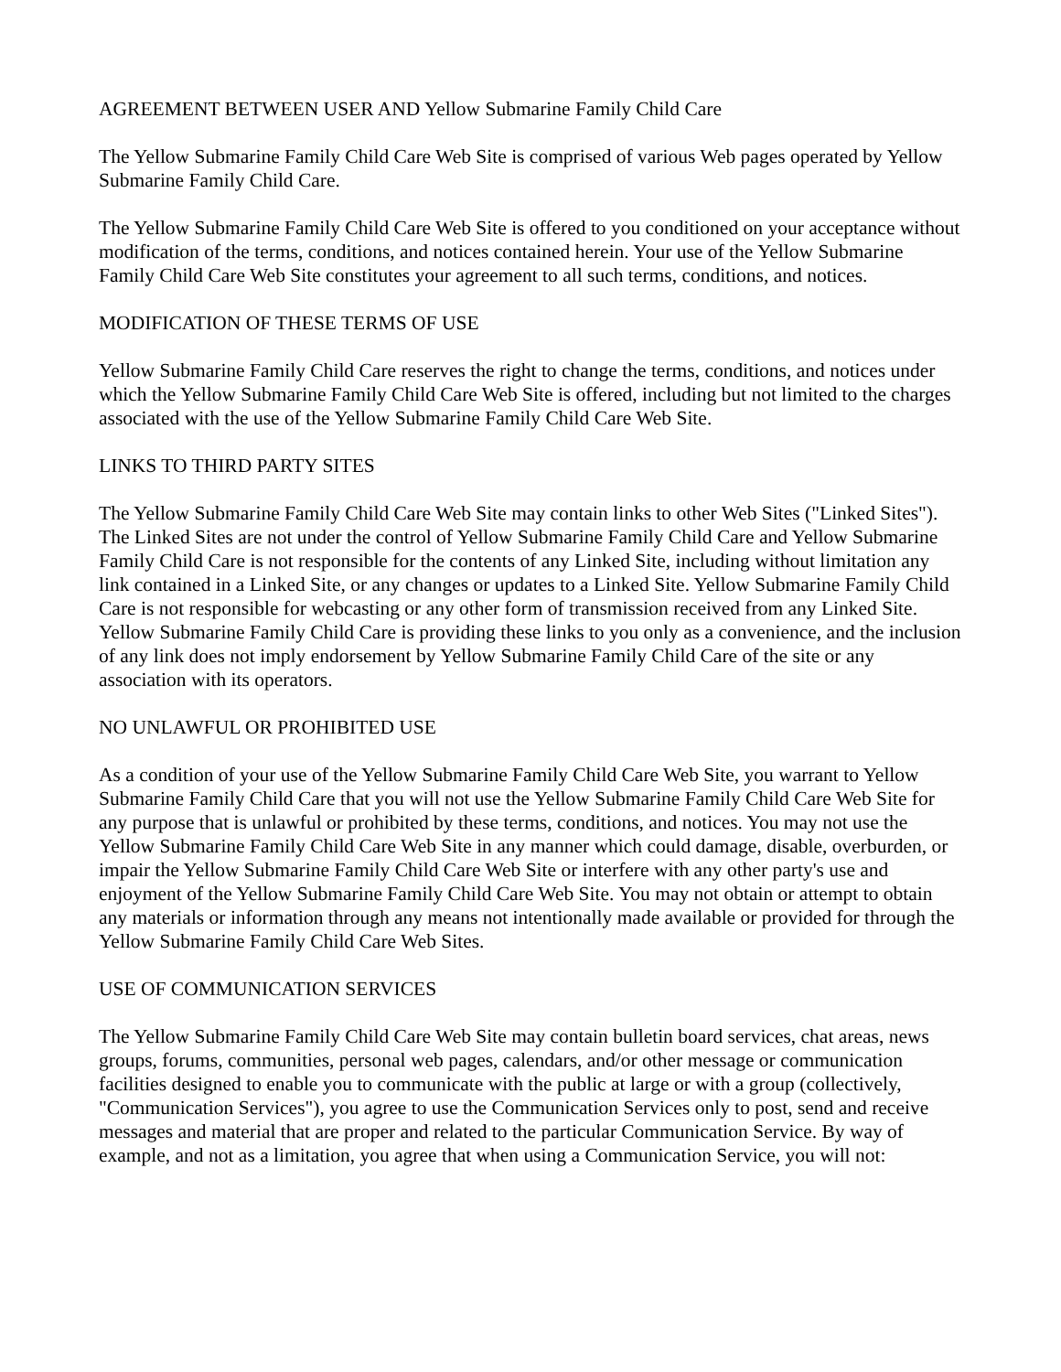AGREEMENT BETWEEN USER AND Yellow Submarine Family Child Care
The Yellow Submarine Family Child Care Web Site is comprised of various Web pages operated by Yellow Submarine Family Child Care.
The Yellow Submarine Family Child Care Web Site is offered to you conditioned on your acceptance without modification of the terms, conditions, and notices contained herein. Your use of the Yellow Submarine Family Child Care Web Site constitutes your agreement to all such terms, conditions, and notices.
MODIFICATION OF THESE TERMS OF USE
Yellow Submarine Family Child Care reserves the right to change the terms, conditions, and notices under which the Yellow Submarine Family Child Care Web Site is offered, including but not limited to the charges associated with the use of the Yellow Submarine Family Child Care Web Site.
LINKS TO THIRD PARTY SITES
The Yellow Submarine Family Child Care Web Site may contain links to other Web Sites ("Linked Sites"). The Linked Sites are not under the control of Yellow Submarine Family Child Care and Yellow Submarine Family Child Care is not responsible for the contents of any Linked Site, including without limitation any link contained in a Linked Site, or any changes or updates to a Linked Site. Yellow Submarine Family Child Care is not responsible for webcasting or any other form of transmission received from any Linked Site. Yellow Submarine Family Child Care is providing these links to you only as a convenience, and the inclusion of any link does not imply endorsement by Yellow Submarine Family Child Care of the site or any association with its operators.
NO UNLAWFUL OR PROHIBITED USE
As a condition of your use of the Yellow Submarine Family Child Care Web Site, you warrant to Yellow Submarine Family Child Care that you will not use the Yellow Submarine Family Child Care Web Site for any purpose that is unlawful or prohibited by these terms, conditions, and notices. You may not use the Yellow Submarine Family Child Care Web Site in any manner which could damage, disable, overburden, or impair the Yellow Submarine Family Child Care Web Site or interfere with any other party's use and enjoyment of the Yellow Submarine Family Child Care Web Site. You may not obtain or attempt to obtain any materials or information through any means not intentionally made available or provided for through the Yellow Submarine Family Child Care Web Sites.
USE OF COMMUNICATION SERVICES
The Yellow Submarine Family Child Care Web Site may contain bulletin board services, chat areas, news groups, forums, communities, personal web pages, calendars, and/or other message or communication facilities designed to enable you to communicate with the public at large or with a group (collectively, "Communication Services"), you agree to use the Communication Services only to post, send and receive messages and material that are proper and related to the particular Communication Service. By way of example, and not as a limitation, you agree that when using a Communication Service, you will not: